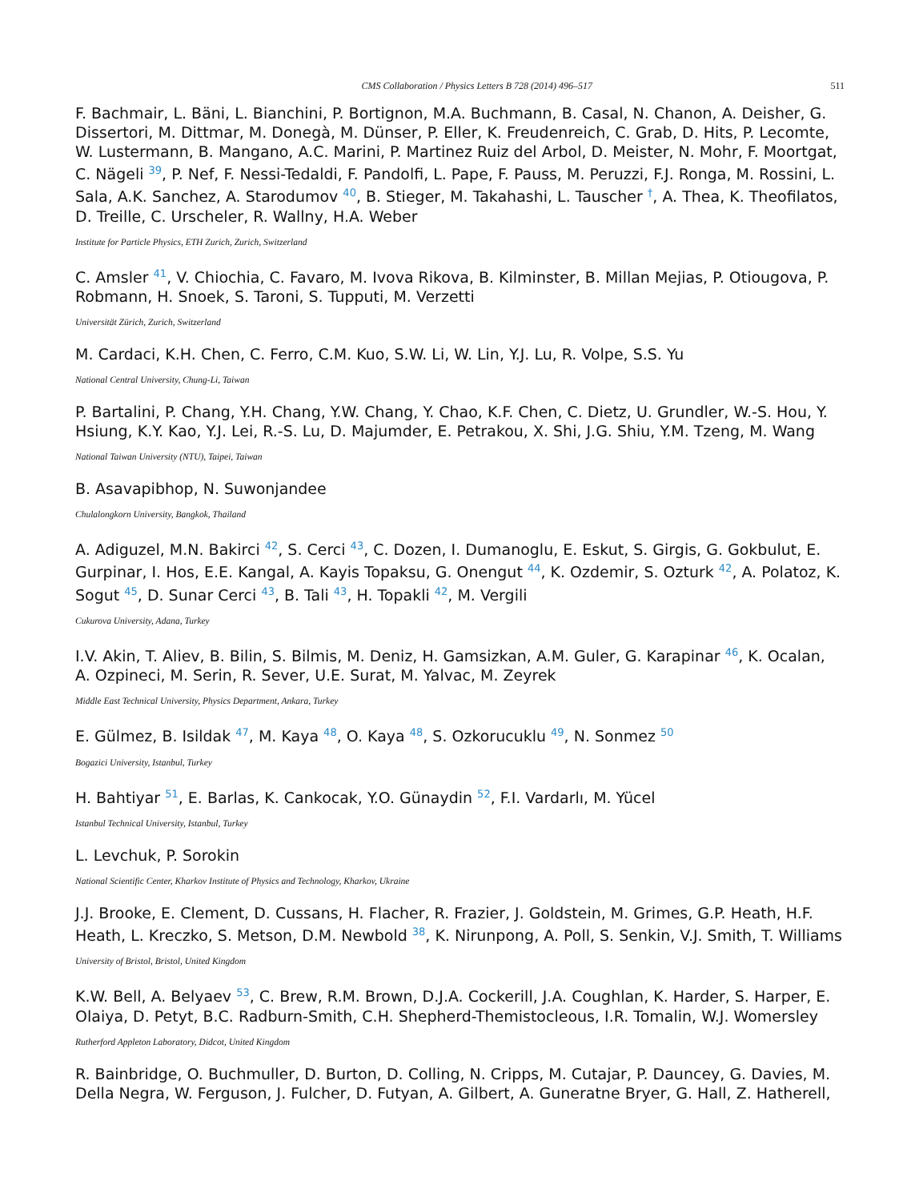CMS Collaboration / Physics Letters B 728 (2014) 496–517
511
F. Bachmair, L. Bäni, L. Bianchini, P. Bortignon, M.A. Buchmann, B. Casal, N. Chanon, A. Deisher, G. Dissertori, M. Dittmar, M. Donegà, M. Dünser, P. Eller, K. Freudenreich, C. Grab, D. Hits, P. Lecomte, W. Lustermann, B. Mangano, A.C. Marini, P. Martinez Ruiz del Arbol, D. Meister, N. Mohr, F. Moortgat, C. Nägeli <sup>39</sup>, P. Nef, F. Nessi-Tedaldi, F. Pandolfi, L. Pape, F. Pauss, M. Peruzzi, F.J. Ronga, M. Rossini, L. Sala, A.K. Sanchez, A. Starodumov <sup>40</sup>, B. Stieger, M. Takahashi, L. Tauscher <sup>†</sup>, A. Thea, K. Theofilatos, D. Treille, C. Urscheler, R. Wallny, H.A. Weber
Institute for Particle Physics, ETH Zurich, Zurich, Switzerland
C. Amsler <sup>41</sup>, V. Chiochia, C. Favaro, M. Ivova Rikova, B. Kilminster, B. Millan Mejias, P. Otiougova, P. Robmann, H. Snoek, S. Taroni, S. Tupputi, M. Verzetti
Universität Zürich, Zurich, Switzerland
M. Cardaci, K.H. Chen, C. Ferro, C.M. Kuo, S.W. Li, W. Lin, Y.J. Lu, R. Volpe, S.S. Yu
National Central University, Chung-Li, Taiwan
P. Bartalini, P. Chang, Y.H. Chang, Y.W. Chang, Y. Chao, K.F. Chen, C. Dietz, U. Grundler, W.-S. Hou, Y. Hsiung, K.Y. Kao, Y.J. Lei, R.-S. Lu, D. Majumder, E. Petrakou, X. Shi, J.G. Shiu, Y.M. Tzeng, M. Wang
National Taiwan University (NTU), Taipei, Taiwan
B. Asavapibhop, N. Suwonjandee
Chulalongkorn University, Bangkok, Thailand
A. Adiguzel, M.N. Bakirci <sup>42</sup>, S. Cerci <sup>43</sup>, C. Dozen, I. Dumanoglu, E. Eskut, S. Girgis, G. Gokbulut, E. Gurpinar, I. Hos, E.E. Kangal, A. Kayis Topaksu, G. Onengut <sup>44</sup>, K. Ozdemir, S. Ozturk <sup>42</sup>, A. Polatoz, K. Sogut <sup>45</sup>, D. Sunar Cerci <sup>43</sup>, B. Tali <sup>43</sup>, H. Topakli <sup>42</sup>, M. Vergili
Cukurova University, Adana, Turkey
I.V. Akin, T. Aliev, B. Bilin, S. Bilmis, M. Deniz, H. Gamsizkan, A.M. Guler, G. Karapinar <sup>46</sup>, K. Ocalan, A. Ozpineci, M. Serin, R. Sever, U.E. Surat, M. Yalvac, M. Zeyrek
Middle East Technical University, Physics Department, Ankara, Turkey
E. Gülmez, B. Isildak <sup>47</sup>, M. Kaya <sup>48</sup>, O. Kaya <sup>48</sup>, S. Ozkorucuklu <sup>49</sup>, N. Sonmez <sup>50</sup>
Bogazici University, Istanbul, Turkey
H. Bahtiyar <sup>51</sup>, E. Barlas, K. Cankocak, Y.O. Günaydin <sup>52</sup>, F.I. Vardarlı, M. Yücel
Istanbul Technical University, Istanbul, Turkey
L. Levchuk, P. Sorokin
National Scientific Center, Kharkov Institute of Physics and Technology, Kharkov, Ukraine
J.J. Brooke, E. Clement, D. Cussans, H. Flacher, R. Frazier, J. Goldstein, M. Grimes, G.P. Heath, H.F. Heath, L. Kreczko, S. Metson, D.M. Newbold <sup>38</sup>, K. Nirunpong, A. Poll, S. Senkin, V.J. Smith, T. Williams
University of Bristol, Bristol, United Kingdom
K.W. Bell, A. Belyaev <sup>53</sup>, C. Brew, R.M. Brown, D.J.A. Cockerill, J.A. Coughlan, K. Harder, S. Harper, E. Olaiya, D. Petyt, B.C. Radburn-Smith, C.H. Shepherd-Themistocleous, I.R. Tomalin, W.J. Womersley
Rutherford Appleton Laboratory, Didcot, United Kingdom
R. Bainbridge, O. Buchmuller, D. Burton, D. Colling, N. Cripps, M. Cutajar, P. Dauncey, G. Davies, M. Della Negra, W. Ferguson, J. Fulcher, D. Futyan, A. Gilbert, A. Guneratne Bryer, G. Hall, Z. Hatherell,